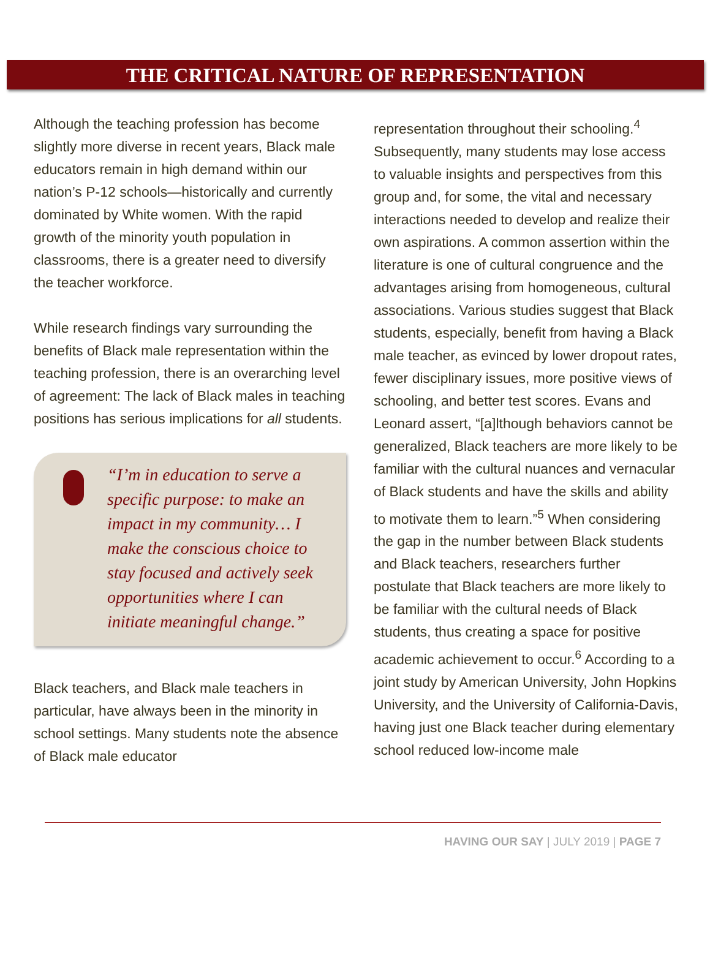THE CRITICAL NATURE OF REPRESENTATION
Although the teaching profession has become slightly more diverse in recent years, Black male educators remain in high demand within our nation’s P-12 schools—historically and currently dominated by White women. With the rapid growth of the minority youth population in classrooms, there is a greater need to diversify the teacher workforce.
While research findings vary surrounding the benefits of Black male representation within the teaching profession, there is an overarching level of agreement: The lack of Black males in teaching positions has serious implications for all students.
“I’m in education to serve a specific purpose: to make an impact in my community… I make the conscious choice to stay focused and actively seek opportunities where I can initiate meaningful change.”
Black teachers, and Black male teachers in particular, have always been in the minority in school settings. Many students note the absence of Black male educator
representation throughout their schooling.<sup>4</sup> Subsequently, many students may lose access to valuable insights and perspectives from this group and, for some, the vital and necessary interactions needed to develop and realize their own aspirations. A common assertion within the literature is one of cultural congruence and the advantages arising from homogeneous, cultural associations. Various studies suggest that Black students, especially, benefit from having a Black male teacher, as evinced by lower dropout rates, fewer disciplinary issues, more positive views of schooling, and better test scores. Evans and Leonard assert, “[a]lthough behaviors cannot be generalized, Black teachers are more likely to be familiar with the cultural nuances and vernacular of Black students and have the skills and ability to motivate them to learn.”<sup>5</sup> When considering the gap in the number between Black students and Black teachers, researchers further postulate that Black teachers are more likely to be familiar with the cultural needs of Black students, thus creating a space for positive academic achievement to occur.<sup>6</sup> According to a joint study by American University, John Hopkins University, and the University of California-Davis, having just one Black teacher during elementary school reduced low-income male
HAVING OUR SAY | JULY 2019 | PAGE 7